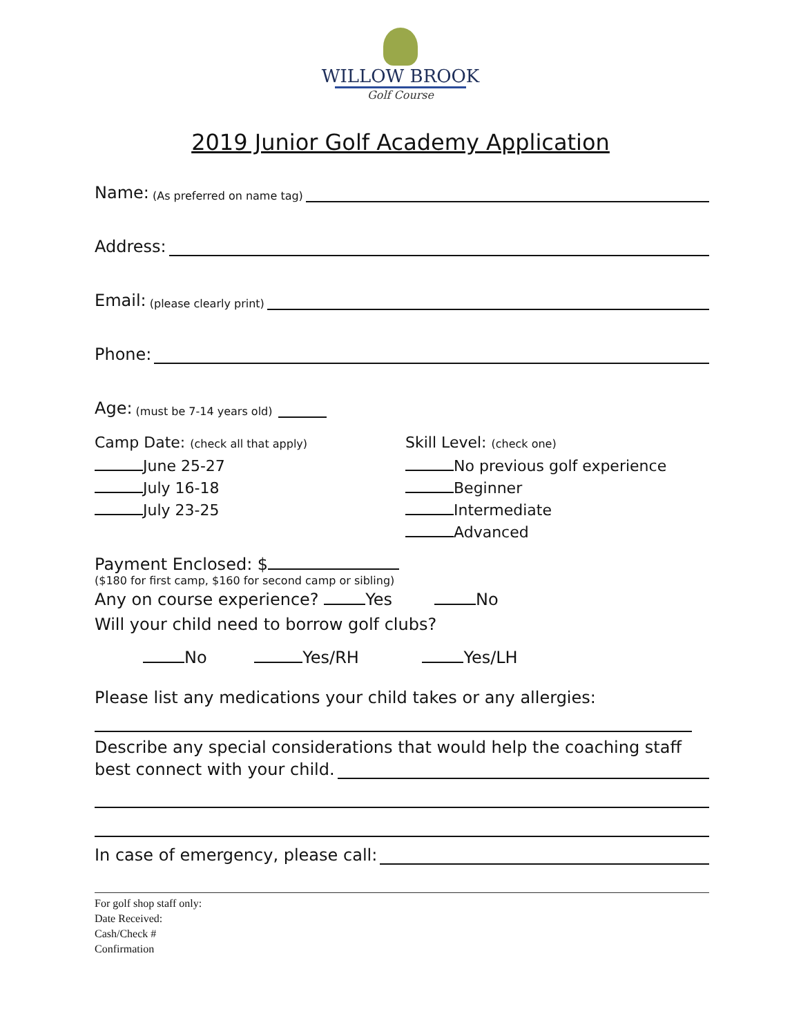WILLOW BROOK
Golf Course
2019 Junior Golf Academy Application
Name: (As preferred on name tag)
Address:
Email: (please clearly print)
Phone:
Age: (must be 7-14 years old)
Camp Date: (check all that apply)
June 25-27
July 16-18
July 23-25
Skill Level: (check one)
No previous golf experience
Beginner
Intermediate
Advanced
Payment Enclosed: $
($180 for first camp, $160 for second camp or sibling)
Any on course experience? Yes No
Will your child need to borrow golf clubs?
No Yes/RH Yes/LH
Please list any medications your child takes or any allergies:
Describe any special considerations that would help the coaching staff
best connect with your child.
In case of emergency, please call:
For golf shop staff only:
Date Received:
Cash/Check #
Confirmation